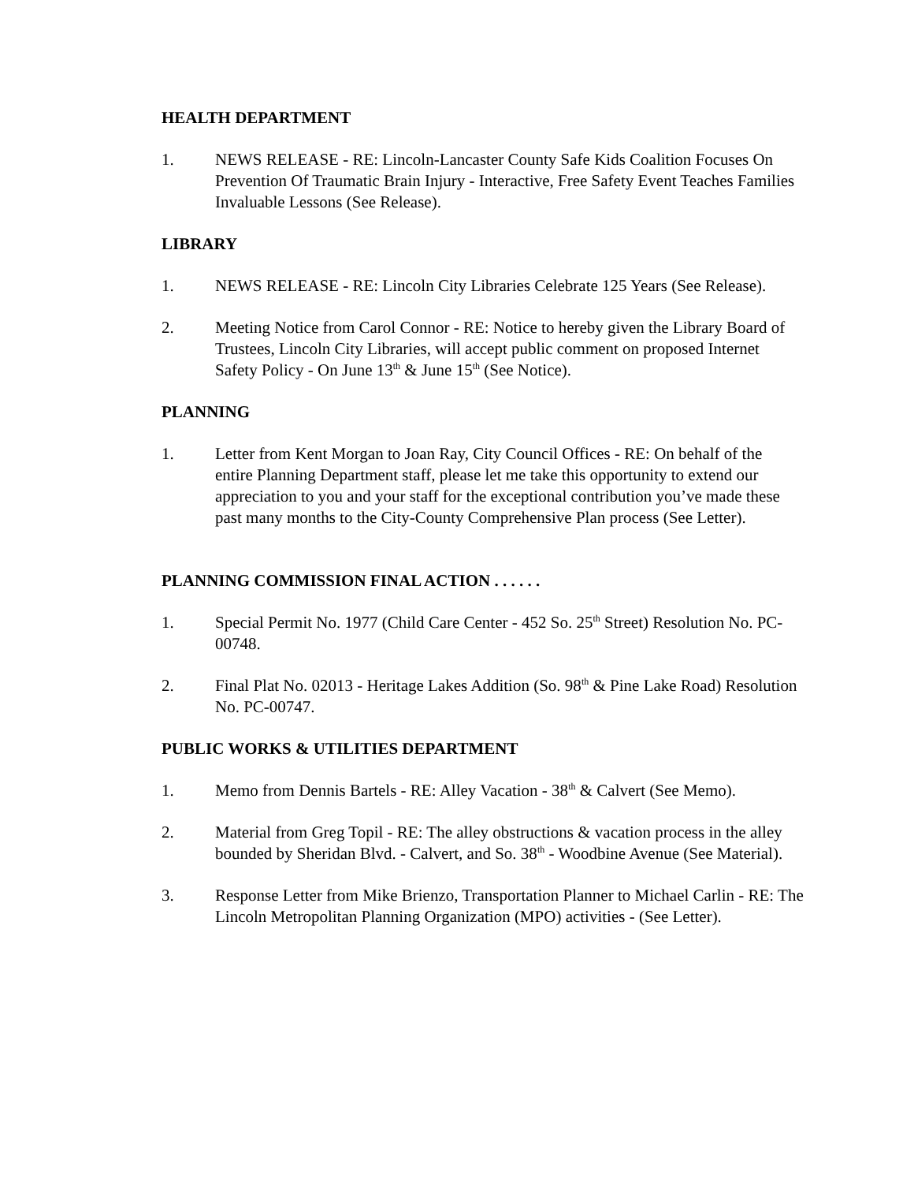HEALTH DEPARTMENT
1. NEWS RELEASE - RE: Lincoln-Lancaster County Safe Kids Coalition Focuses On Prevention Of Traumatic Brain Injury - Interactive, Free Safety Event Teaches Families Invaluable Lessons (See Release).
LIBRARY
1. NEWS RELEASE - RE: Lincoln City Libraries Celebrate 125 Years (See Release).
2. Meeting Notice from Carol Connor - RE: Notice to hereby given the Library Board of Trustees, Lincoln City Libraries, will accept public comment on proposed Internet Safety Policy - On June 13<sup>th</sup> & June 15<sup>th</sup> (See Notice).
PLANNING
1. Letter from Kent Morgan to Joan Ray, City Council Offices - RE: On behalf of the entire Planning Department staff, please let me take this opportunity to extend our appreciation to you and your staff for the exceptional contribution you’ve made these past many months to the City-County Comprehensive Plan process (See Letter).
PLANNING COMMISSION FINAL ACTION . . . . . .
1. Special Permit No. 1977 (Child Care Center - 452 So. 25<sup>th</sup> Street) Resolution No. PC-00748.
2. Final Plat No. 02013 - Heritage Lakes Addition (So. 98<sup>th</sup> & Pine Lake Road) Resolution No. PC-00747.
PUBLIC WORKS & UTILITIES DEPARTMENT
1. Memo from Dennis Bartels - RE: Alley Vacation - 38<sup>th</sup> & Calvert (See Memo).
2. Material from Greg Topil - RE: The alley obstructions & vacation process in the alley bounded by Sheridan Blvd. - Calvert, and So. 38<sup>th</sup> - Woodbine Avenue (See Material).
3. Response Letter from Mike Brienzo, Transportation Planner to Michael Carlin - RE: The Lincoln Metropolitan Planning Organization (MPO) activities - (See Letter).